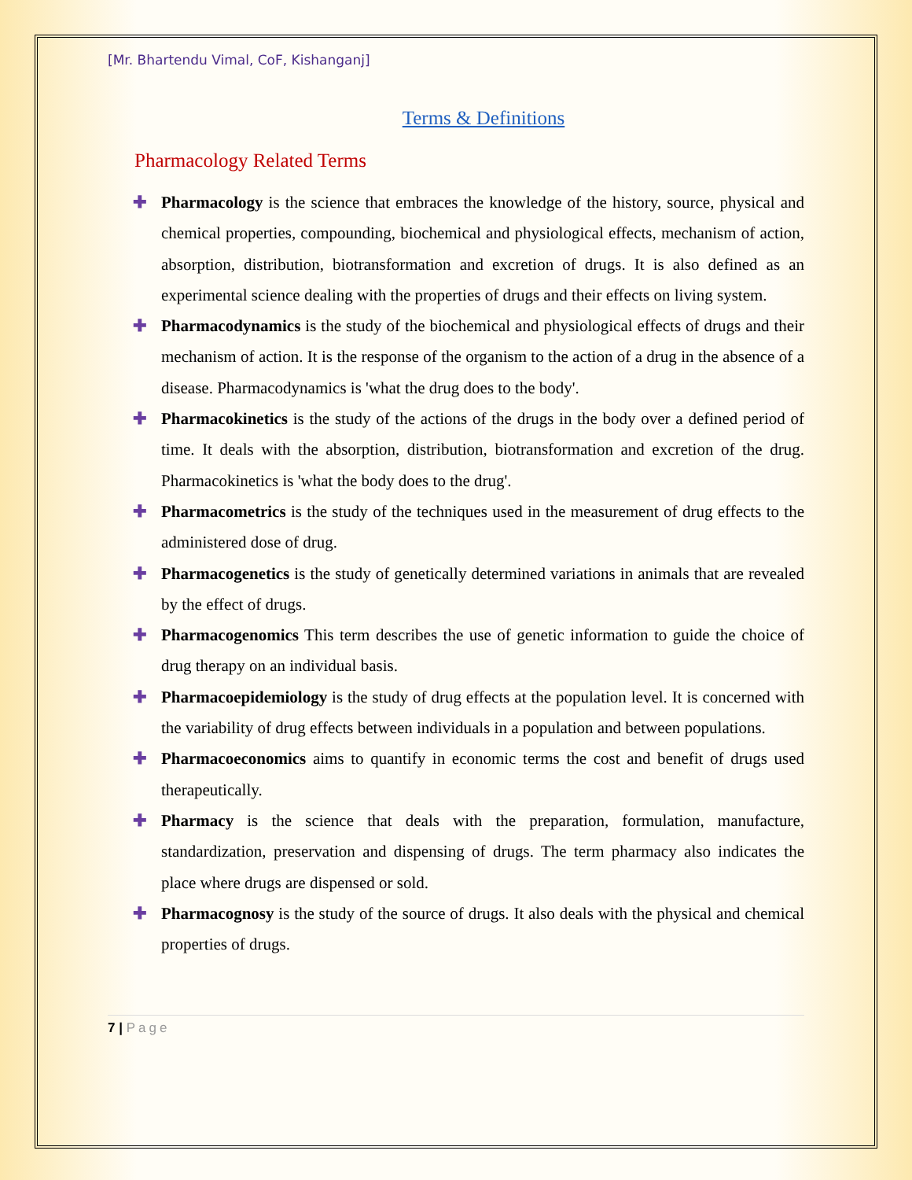[Mr. Bhartendu Vimal, CoF, Kishanganj]
Terms & Definitions
Pharmacology Related Terms
✚ Pharmacology is the science that embraces the knowledge of the history, source, physical and chemical properties, compounding, biochemical and physiological effects, mechanism of action, absorption, distribution, biotransformation and excretion of drugs. It is also defined as an experimental science dealing with the properties of drugs and their effects on living system.
✚ Pharmacodynamics is the study of the biochemical and physiological effects of drugs and their mechanism of action. It is the response of the organism to the action of a drug in the absence of a disease. Pharmacodynamics is 'what the drug does to the body'.
✚ Pharmacokinetics is the study of the actions of the drugs in the body over a defined period of time. It deals with the absorption, distribution, biotransformation and excretion of the drug. Pharmacokinetics is 'what the body does to the drug'.
✚ Pharmacometrics is the study of the techniques used in the measurement of drug effects to the administered dose of drug.
✚ Pharmacogenetics is the study of genetically determined variations in animals that are revealed by the effect of drugs.
✚ Pharmacogenomics This term describes the use of genetic information to guide the choice of drug therapy on an individual basis.
✚ Pharmacoepidemiology is the study of drug effects at the population level. It is concerned with the variability of drug effects between individuals in a population and between populations.
✚ Pharmacoeconomics aims to quantify in economic terms the cost and benefit of drugs used therapeutically.
✚ Pharmacy is the science that deals with the preparation, formulation, manufacture, standardization, preservation and dispensing of drugs. The term pharmacy also indicates the place where drugs are dispensed or sold.
✚ Pharmacognosy is the study of the source of drugs. It also deals with the physical and chemical properties of drugs.
7 | Page